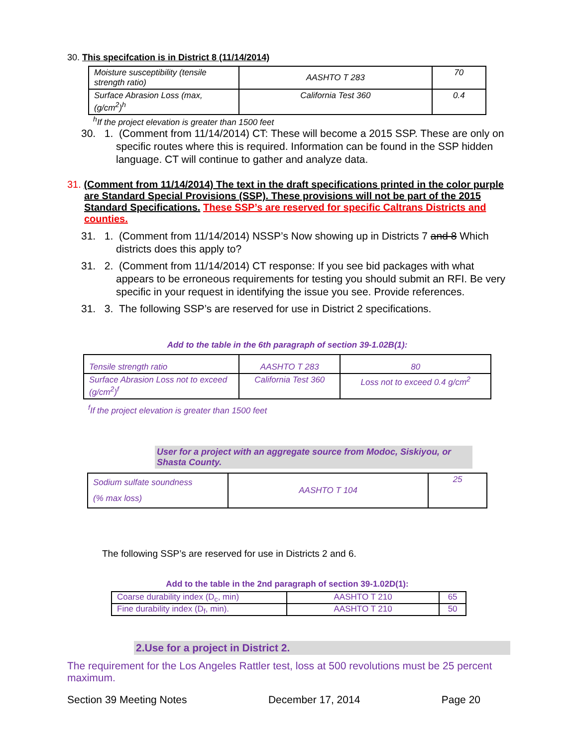30. This specifcation is in District 8 (11/14/2014)
| Moisture susceptibility (tensile strength ratio) | AASHTO T 283 | 70 |
| Surface Abrasion Loss (max, (g/cm<sup>2</sup>)<sup>h</sup> | California Test 360 | 0.4 |
<sup>h</sup> If the project elevation is greater than 1500 feet
30. 1. (Comment from 11/14/2014) CT: These will become a 2015 SSP. These are only on specific routes where this is required. Information can be found in the SSP hidden language. CT will continue to gather and analyze data.
31. (Comment from 11/14/2014) The text in the draft specifications printed in the color purple are Standard Special Provisions (SSP). These provisions will not be part of the 2015 Standard Specifications. These SSP’s are reserved for specific Caltrans Districts and counties.
31. 1. (Comment from 11/14/2014) NSSP’s Now showing up in Districts 7 and 8 Which districts does this apply to?
31. 2. (Comment from 11/14/2014) CT response: If you see bid packages with what appears to be erroneous requirements for testing you should submit an RFI. Be very specific in your request in identifying the issue you see. Provide references.
31. 3. The following SSP’s are reserved for use in District 2 specifications.
Add to the table in the 6th paragraph of section 39-1.02B(1):
| Tensile strength ratio | AASHTO T 283 | 80 |
| Surface Abrasion Loss not to exceed (g/cm<sup>2</sup>)<sup>f</sup> | California Test 360 | Loss not to exceed 0.4 g/cm<sup>2</sup> |
<sup>f</sup> If the project elevation is greater than 1500 feet
User for a project with an aggregate source from Modoc, Siskiyou, or Shasta County.
| Sodium sulfate soundness (% max loss) | AASHTO T 104 | 25 |
The following SSP’s are reserved for use in Districts 2 and 6.
Add to the table in the 2nd paragraph of section 39-1.02D(1):
| Coarse durability index (D<sub>c</sub>, min) | AASHTO T 210 | 65 |
| Fine durability index (D<sub>f</sub>, min). | AASHTO T 210 | 50 |
2.Use for a project in District 2.
The requirement for the Los Angeles Rattler test, loss at 500 revolutions must be 25 percent maximum.
Section 39 Meeting Notes December 17, 2014 Page 20